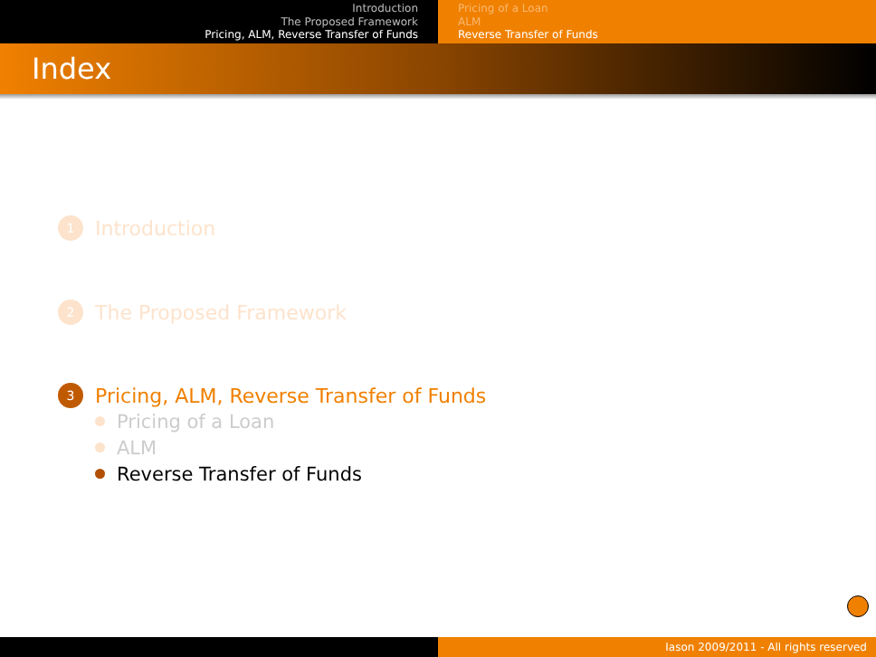Introduction
The Proposed Framework
Pricing, ALM, Reverse Transfer of Funds
Pricing of a Loan
ALM
Reverse Transfer of Funds
Index
1 Introduction
2 The Proposed Framework
3 Pricing, ALM, Reverse Transfer of Funds
Pricing of a Loan
ALM
Reverse Transfer of Funds
Iason 2009/2011 - All rights reserved